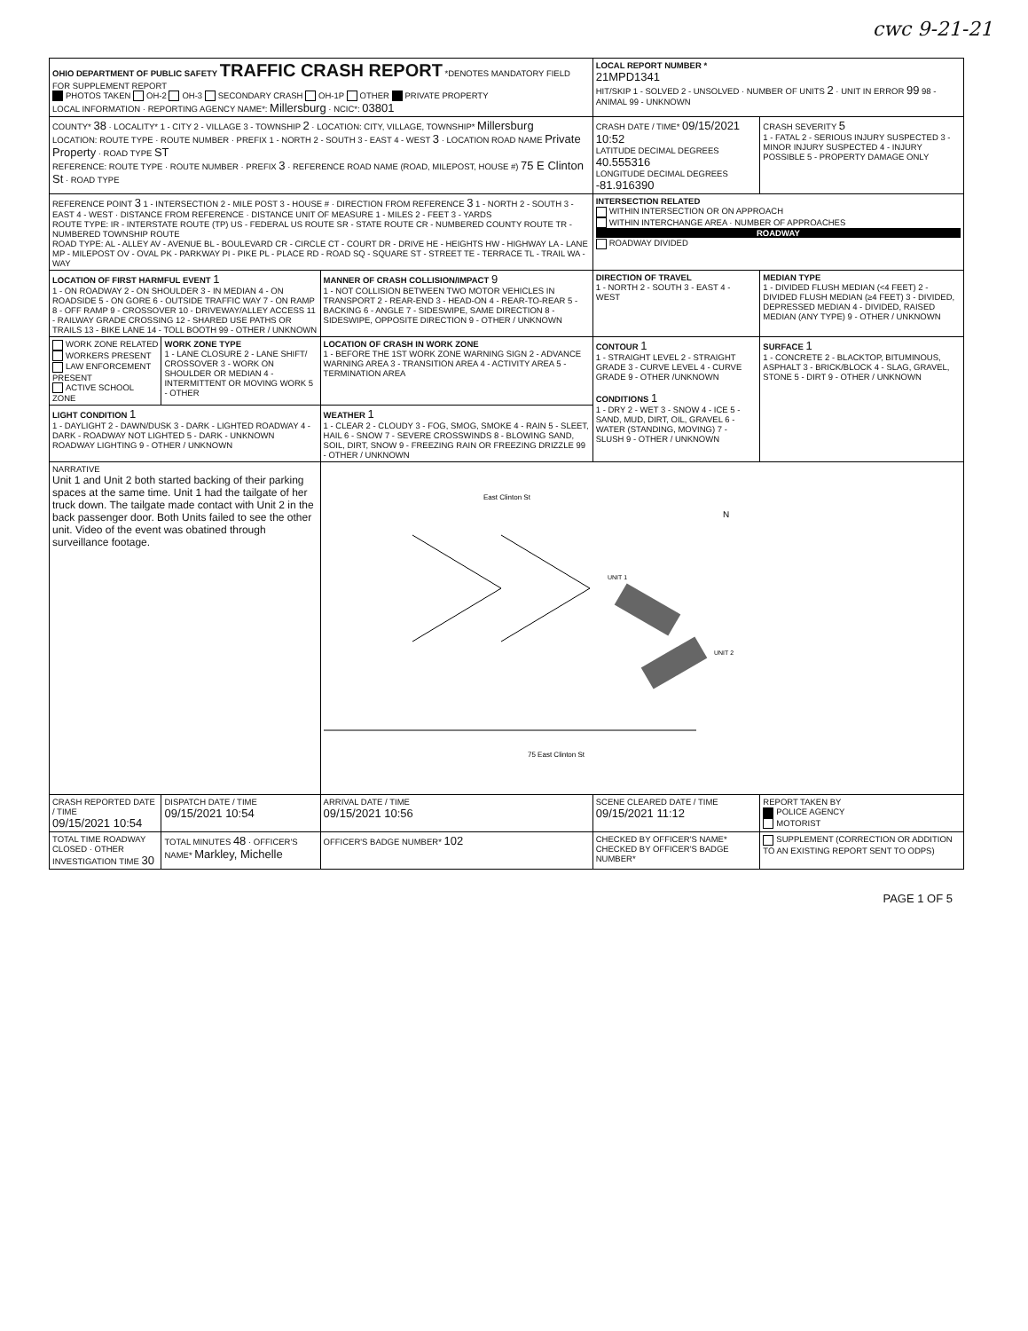cwc 9-21-21
| OHIO DEPARTMENT OF PUBLIC SAFETY TRAFFIC CRASH REPORT *DENOTES MANDATORY FIELD FOR SUPPLEMENT REPORT PHOTOS TAKEN OH-2 OH-3 SECONDARY CRASH OH-1P OTHER PRIVATE PROPERTY LOCAL INFORMATION · REPORTING AGENCY NAME*: Millersburg · NCIC*: 03801 | | | LOCAL REPORT NUMBER * 21MPD1341 HIT/SKIP 1 - SOLVED 2 - UNSOLVED · NUMBER OF UNITS 2 · UNIT IN ERROR 99 98 - ANIMAL 99 - UNKNOWN | |
| COUNTY* 38 · LOCALITY* 1 - CITY 2 - VILLAGE 3 - TOWNSHIP 2 · LOCATION: CITY, VILLAGE, TOWNSHIP* Millersburg LOCATION: ROUTE TYPE · ROUTE NUMBER · PREFIX 1 - NORTH 2 - SOUTH 3 - EAST 4 - WEST 3 · LOCATION ROAD NAME Private Property · ROAD TYPE ST REFERENCE: ROUTE TYPE · ROUTE NUMBER · PREFIX 3 · REFERENCE ROAD NAME (ROAD, MILEPOST, HOUSE #) 75 E Clinton St · ROAD TYPE | | | CRASH DATE / TIME* 09/15/2021 10:52 LATITUDE DECIMAL DEGREES 40.555316 LONGITUDE DECIMAL DEGREES -81.916390 | CRASH SEVERITY 5 1 - FATAL 2 - SERIOUS INJURY SUSPECTED 3 - MINOR INJURY SUSPECTED 4 - INJURY POSSIBLE 5 - PROPERTY DAMAGE ONLY |
| REFERENCE POINT 3 1 - INTERSECTION 2 - MILE POST 3 - HOUSE # · DIRECTION FROM REFERENCE 3 1 - NORTH 2 - SOUTH 3 - EAST 4 - WEST · DISTANCE FROM REFERENCE · DISTANCE UNIT OF MEASURE 1 - MILES 2 - FEET 3 - YARDS ROUTE TYPE: IR - INTERSTATE ROUTE (TP) US - FEDERAL US ROUTE SR - STATE ROUTE CR - NUMBERED COUNTY ROUTE TR - NUMBERED TOWNSHIP ROUTE ROAD TYPE: AL - ALLEY AV - AVENUE BL - BOULEVARD CR - CIRCLE CT - COURT DR - DRIVE HE - HEIGHTS HW - HIGHWAY LA - LANE MP - MILEPOST OV - OVAL PK - PARKWAY PI - PIKE PL - PLACE RD - ROAD SQ - SQUARE ST - STREET TE - TERRACE TL - TRAIL WA - WAY | | | INTERSECTION RELATED WITHIN INTERSECTION OR ON APPROACH WITHIN INTERCHANGE AREA · NUMBER OF APPROACHES ROADWAY ROADWAY DIVIDED | |
| LOCATION OF FIRST HARMFUL EVENT 1 1 - ON ROADWAY 2 - ON SHOULDER 3 - IN MEDIAN 4 - ON ROADSIDE 5 - ON GORE 6 - OUTSIDE TRAFFIC WAY 7 - ON RAMP 8 - OFF RAMP 9 - CROSSOVER 10 - DRIVEWAY/ALLEY ACCESS 11 - RAILWAY GRADE CROSSING 12 - SHARED USE PATHS OR TRAILS 13 - BIKE LANE 14 - TOLL BOOTH 99 - OTHER / UNKNOWN | | MANNER OF CRASH COLLISION/IMPACT 9 1 - NOT COLLISION BETWEEN TWO MOTOR VEHICLES IN TRANSPORT 2 - REAR-END 3 - HEAD-ON 4 - REAR-TO-REAR 5 - BACKING 6 - ANGLE 7 - SIDESWIPE, SAME DIRECTION 8 - SIDESWIPE, OPPOSITE DIRECTION 9 - OTHER / UNKNOWN | DIRECTION OF TRAVEL 1 - NORTH 2 - SOUTH 3 - EAST 4 - WEST | MEDIAN TYPE 1 - DIVIDED FLUSH MEDIAN (<4 FEET) 2 - DIVIDED FLUSH MEDIAN (≥4 FEET) 3 - DIVIDED, DEPRESSED MEDIAN 4 - DIVIDED, RAISED MEDIAN (ANY TYPE) 9 - OTHER / UNKNOWN |
| WORK ZONE RELATED WORKERS PRESENT LAW ENFORCEMENT PRESENT ACTIVE SCHOOL ZONE | WORK ZONE TYPE 1 - LANE CLOSURE 2 - LANE SHIFT/ CROSSOVER 3 - WORK ON SHOULDER OR MEDIAN 4 - INTERMITTENT OR MOVING WORK 5 - OTHER | LOCATION OF CRASH IN WORK ZONE 1 - BEFORE THE 1ST WORK ZONE WARNING SIGN 2 - ADVANCE WARNING AREA 3 - TRANSITION AREA 4 - ACTIVITY AREA 5 - TERMINATION AREA | CONTOUR 1 1 - STRAIGHT LEVEL 2 - STRAIGHT GRADE 3 - CURVE LEVEL 4 - CURVE GRADE 9 - OTHER /UNKNOWN CONDITIONS 1 1 - DRY 2 - WET 3 - SNOW 4 - ICE 5 - SAND, MUD, DIRT, OIL, GRAVEL 6 - WATER (STANDING, MOVING) 7 - SLUSH 9 - OTHER / UNKNOWN | SURFACE 1 1 - CONCRETE 2 - BLACKTOP, BITUMINOUS, ASPHALT 3 - BRICK/BLOCK 4 - SLAG, GRAVEL, STONE 5 - DIRT 9 - OTHER / UNKNOWN |
| LIGHT CONDITION 1 1 - DAYLIGHT 2 - DAWN/DUSK 3 - DARK - LIGHTED ROADWAY 4 - DARK - ROADWAY NOT LIGHTED 5 - DARK - UNKNOWN ROADWAY LIGHTING 9 - OTHER / UNKNOWN | | WEATHER 1 1 - CLEAR 2 - CLOUDY 3 - FOG, SMOG, SMOKE 4 - RAIN 5 - SLEET, HAIL 6 - SNOW 7 - SEVERE CROSSWINDS 8 - BLOWING SAND, SOIL, DIRT, SNOW 9 - FREEZING RAIN OR FREEZING DRIZZLE 99 - OTHER / UNKNOWN | | |
| NARRATIVE Unit 1 and Unit 2 both started backing of their parking spaces at the same time. Unit 1 had the tailgate of her truck down. The tailgate made contact with Unit 2 in the back passenger door. Both Units failed to see the other unit. Video of the event was obatined through surveillance footage. | | East Clinton St N UNIT 1 UNIT 2 75 East Clinton St | | |
| CRASH REPORTED DATE / TIME 09/15/2021 10:54 | DISPATCH DATE / TIME 09/15/2021 10:54 | ARRIVAL DATE / TIME 09/15/2021 10:56 | SCENE CLEARED DATE / TIME 09/15/2021 11:12 | REPORT TAKEN BY POLICE AGENCY MOTORIST |
| TOTAL TIME ROADWAY CLOSED · OTHER INVESTIGATION TIME 30 | TOTAL MINUTES 48 · OFFICER'S NAME* Markley, Michelle | OFFICER'S BADGE NUMBER* 102 | CHECKED BY OFFICER'S NAME* CHECKED BY OFFICER'S BADGE NUMBER* | SUPPLEMENT (CORRECTION OR ADDITION TO AN EXISTING REPORT SENT TO ODPS) |
PAGE 1 OF 5